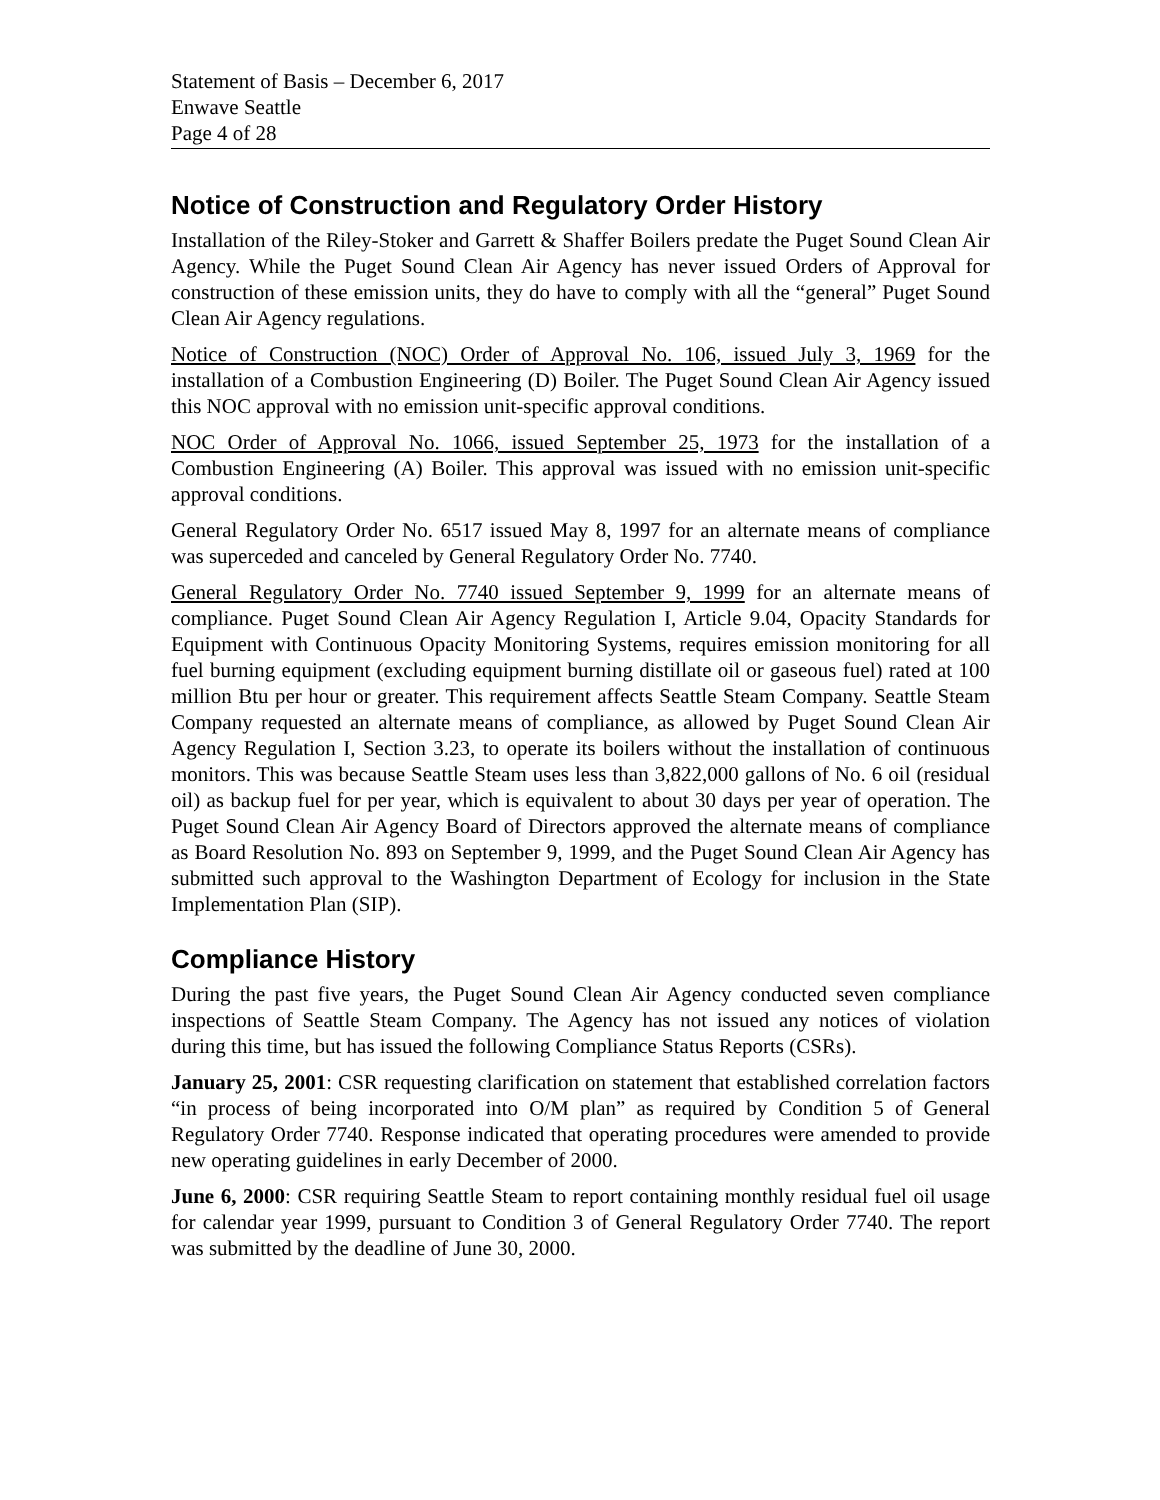Statement of Basis – December 6, 2017
Enwave Seattle
Page 4 of 28
Notice of Construction and Regulatory Order History
Installation of the Riley-Stoker and Garrett & Shaffer Boilers predate the Puget Sound Clean Air Agency. While the Puget Sound Clean Air Agency has never issued Orders of Approval for construction of these emission units, they do have to comply with all the “general” Puget Sound Clean Air Agency regulations.
Notice of Construction (NOC) Order of Approval No. 106, issued July 3, 1969 for the installation of a Combustion Engineering (D) Boiler. The Puget Sound Clean Air Agency issued this NOC approval with no emission unit-specific approval conditions.
NOC Order of Approval No. 1066, issued September 25, 1973 for the installation of a Combustion Engineering (A) Boiler. This approval was issued with no emission unit-specific approval conditions.
General Regulatory Order No. 6517 issued May 8, 1997 for an alternate means of compliance was superceded and canceled by General Regulatory Order No. 7740.
General Regulatory Order No. 7740 issued September 9, 1999 for an alternate means of compliance. Puget Sound Clean Air Agency Regulation I, Article 9.04, Opacity Standards for Equipment with Continuous Opacity Monitoring Systems, requires emission monitoring for all fuel burning equipment (excluding equipment burning distillate oil or gaseous fuel) rated at 100 million Btu per hour or greater. This requirement affects Seattle Steam Company. Seattle Steam Company requested an alternate means of compliance, as allowed by Puget Sound Clean Air Agency Regulation I, Section 3.23, to operate its boilers without the installation of continuous monitors. This was because Seattle Steam uses less than 3,822,000 gallons of No. 6 oil (residual oil) as backup fuel for per year, which is equivalent to about 30 days per year of operation. The Puget Sound Clean Air Agency Board of Directors approved the alternate means of compliance as Board Resolution No. 893 on September 9, 1999, and the Puget Sound Clean Air Agency has submitted such approval to the Washington Department of Ecology for inclusion in the State Implementation Plan (SIP).
Compliance History
During the past five years, the Puget Sound Clean Air Agency conducted seven compliance inspections of Seattle Steam Company. The Agency has not issued any notices of violation during this time, but has issued the following Compliance Status Reports (CSRs).
January 25, 2001: CSR requesting clarification on statement that established correlation factors “in process of being incorporated into O/M plan” as required by Condition 5 of General Regulatory Order 7740. Response indicated that operating procedures were amended to provide new operating guidelines in early December of 2000.
June 6, 2000: CSR requiring Seattle Steam to report containing monthly residual fuel oil usage for calendar year 1999, pursuant to Condition 3 of General Regulatory Order 7740. The report was submitted by the deadline of June 30, 2000.